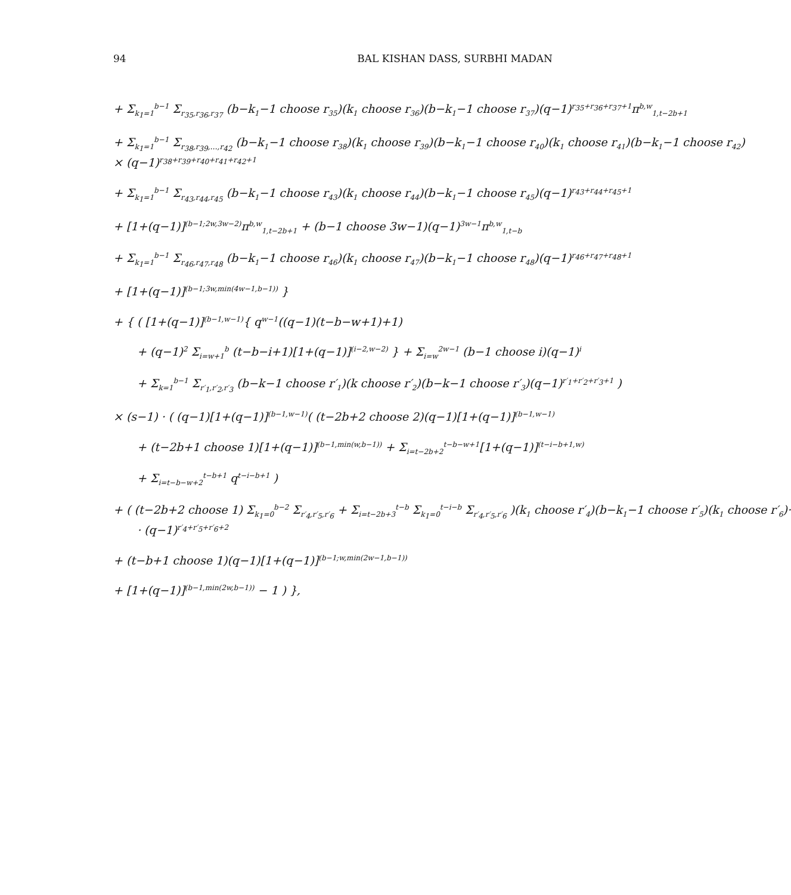94 BAL KISHAN DASS, SURBHI MADAN
+ Σ<sub>k<sub>1</sub>=1</sub><sup>b−1</sup> Σ<sub>r<sub>35</sub>,r<sub>36</sub>,r<sub>37</sub></sub> (b−k<sub>1</sub>−1 choose r<sub>35</sub>)(k<sub>1</sub> choose r<sub>36</sub>)(b−k<sub>1</sub>−1 choose r<sub>37</sub>)(q−1)<sup>r<sub>35</sub>+r<sub>36</sub>+r<sub>37</sub>+1</sup>π<sup>b,w</sup><sub>1,t−2b+1</sub>
+ Σ<sub>k<sub>1</sub>=1</sub><sup>b−1</sup> Σ<sub>r<sub>38</sub>,r<sub>39</sub>,…,r<sub>42</sub></sub> (b−k<sub>1</sub>−1 choose r<sub>38</sub>)(k<sub>1</sub> choose r<sub>39</sub>)(b−k<sub>1</sub>−1 choose r<sub>40</sub>)(k<sub>1</sub> choose r<sub>41</sub>)(b−k<sub>1</sub>−1 choose r<sub>42</sub>)
× (q−1)<sup>r<sub>38</sub>+r<sub>39</sub>+r<sub>40</sub>+r<sub>41</sub>+r<sub>42</sub>+1</sup>
+ Σ<sub>k<sub>1</sub>=1</sub><sup>b−1</sup> Σ<sub>r<sub>43</sub>,r<sub>44</sub>,r<sub>45</sub></sub> (b−k<sub>1</sub>−1 choose r<sub>43</sub>)(k<sub>1</sub> choose r<sub>44</sub>)(b−k<sub>1</sub>−1 choose r<sub>45</sub>)(q−1)<sup>r<sub>43</sub>+r<sub>44</sub>+r<sub>45</sub>+1</sup>
+ [1+(q−1)]<sup>(b−1;2w,3w−2)</sup>π<sup>b,w</sup><sub>1,t−2b+1</sub> + (b−1 choose 3w−1)(q−1)<sup>3w−1</sup>π<sup>b,w</sup><sub>1,t−b</sub>
+ Σ<sub>k<sub>1</sub>=1</sub><sup>b−1</sup> Σ<sub>r<sub>46</sub>,r<sub>47</sub>,r<sub>48</sub></sub> (b−k<sub>1</sub>−1 choose r<sub>46</sub>)(k<sub>1</sub> choose r<sub>47</sub>)(b−k<sub>1</sub>−1 choose r<sub>48</sub>)(q−1)<sup>r<sub>46</sub>+r<sub>47</sub>+r<sub>48</sub>+1</sup>
+ [1+(q−1)]<sup>(b−1;3w,min(4w−1,b−1))</sup> }
+ { ( [1+(q−1)]<sup>(b−1,w−1)</sup>{ q<sup>w−1</sup>((q−1)(t−b−w+1)+1)
+ (q−1)<sup>2</sup> Σ<sub>i=w+1</sub><sup>b</sup> (t−b−i+1)[1+(q−1)]<sup>(i−2,w−2)</sup> } + Σ<sub>i=w</sub><sup>2w−1</sup> (b−1 choose i)(q−1)<sup>i</sup>
+ Σ<sub>k=1</sub><sup>b−1</sup> Σ<sub>r′<sub>1</sub>,r′<sub>2</sub>,r′<sub>3</sub></sub> (b−k−1 choose r′<sub>1</sub>)(k choose r′<sub>2</sub>)(b−k−1 choose r′<sub>3</sub>)(q−1)<sup>r′<sub>1</sub>+r′<sub>2</sub>+r′<sub>3</sub>+1</sup> )
× (s−1) · ( (q−1)[1+(q−1)]<sup>(b−1,w−1)</sup>( (t−2b+2 choose 2)(q−1)[1+(q−1)]<sup>(b−1,w−1)</sup>
+ (t−2b+1 choose 1)[1+(q−1)]<sup>(b−1,min(w,b−1))</sup> + Σ<sub>i=t−2b+2</sub><sup>t−b−w+1</sup>[1+(q−1)]<sup>(t−i−b+1,w)</sup>
+ Σ<sub>i=t−b−w+2</sub><sup>t−b+1</sup> q<sup>t−i−b+1</sup> )
+ ( (t−2b+2 choose 1) Σ<sub>k<sub>1</sub>=0</sub><sup>b−2</sup> Σ<sub>r′<sub>4</sub>,r′<sub>5</sub>,r′<sub>6</sub></sub> + Σ<sub>i=t−2b+3</sub><sup>t−b</sup> Σ<sub>k<sub>1</sub>=0</sub><sup>t−i−b</sup> Σ<sub>r′<sub>4</sub>,r′<sub>5</sub>,r′<sub>6</sub></sub> )(k<sub>1</sub> choose r′<sub>4</sub>)(b−k<sub>1</sub>−1 choose r′<sub>5</sub>)(k<sub>1</sub> choose r′<sub>6</sub>)·
· (q−1)<sup>r′<sub>4</sub>+r′<sub>5</sub>+r′<sub>6</sub>+2</sup>
+ (t−b+1 choose 1)(q−1)[1+(q−1)]<sup>(b−1;w,min(2w−1,b−1))</sup>
+ [1+(q−1)]<sup>(b−1,min(2w,b−1))</sup> − 1 ) },